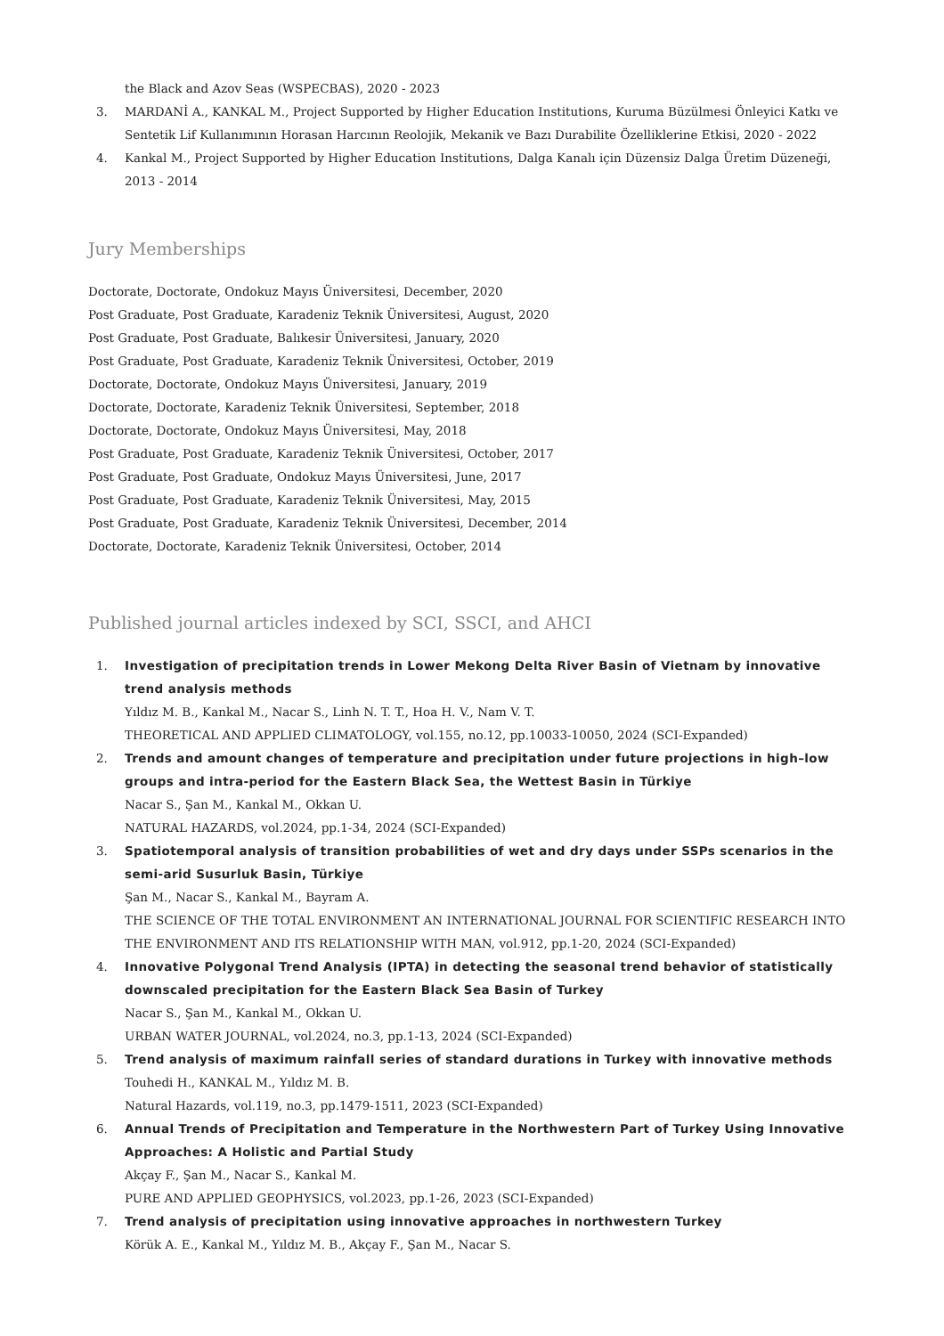the Black and Azov Seas (WSPECBAS), 2020 - 2023
3. MARDANİ A., KANKAL M., Project Supported by Higher Education Institutions, Kuruma Büzülmesi Önleyici Katkı ve Sentetik Lif Kullanımının Horasan Harcının Reolojik, Mekanik ve Bazı Durabilite Özelliklerine Etkisi, 2020 - 2022
4. Kankal M., Project Supported by Higher Education Institutions, Dalga Kanalı için Düzensiz Dalga Üretim Düzeneği, 2013 - 2014
Jury Memberships
Doctorate, Doctorate, Ondokuz Mayıs Üniversitesi, December, 2020
Post Graduate, Post Graduate, Karadeniz Teknik Üniversitesi, August, 2020
Post Graduate, Post Graduate, Balıkesir Üniversitesi, January, 2020
Post Graduate, Post Graduate, Karadeniz Teknik Üniversitesi, October, 2019
Doctorate, Doctorate, Ondokuz Mayıs Üniversitesi, January, 2019
Doctorate, Doctorate, Karadeniz Teknik Üniversitesi, September, 2018
Doctorate, Doctorate, Ondokuz Mayıs Üniversitesi, May, 2018
Post Graduate, Post Graduate, Karadeniz Teknik Üniversitesi, October, 2017
Post Graduate, Post Graduate, Ondokuz Mayıs Üniversitesi, June, 2017
Post Graduate, Post Graduate, Karadeniz Teknik Üniversitesi, May, 2015
Post Graduate, Post Graduate, Karadeniz Teknik Üniversitesi, December, 2014
Doctorate, Doctorate, Karadeniz Teknik Üniversitesi, October, 2014
Published journal articles indexed by SCI, SSCI, and AHCI
1. Investigation of precipitation trends in Lower Mekong Delta River Basin of Vietnam by innovative trend analysis methods
Yıldız M. B., Kankal M., Nacar S., Linh N. T. T., Hoa H. V., Nam V. T.
THEORETICAL AND APPLIED CLIMATOLOGY, vol.155, no.12, pp.10033-10050, 2024 (SCI-Expanded)
2. Trends and amount changes of temperature and precipitation under future projections in high–low groups and intra-period for the Eastern Black Sea, the Wettest Basin in Türkiye
Nacar S., Şan M., Kankal M., Okkan U.
NATURAL HAZARDS, vol.2024, pp.1-34, 2024 (SCI-Expanded)
3. Spatiotemporal analysis of transition probabilities of wet and dry days under SSPs scenarios in the semi-arid Susurluk Basin, Türkiye
Şan M., Nacar S., Kankal M., Bayram A.
THE SCIENCE OF THE TOTAL ENVIRONMENT AN INTERNATIONAL JOURNAL FOR SCIENTIFIC RESEARCH INTO THE ENVIRONMENT AND ITS RELATIONSHIP WITH MAN, vol.912, pp.1-20, 2024 (SCI-Expanded)
4. Innovative Polygonal Trend Analysis (IPTA) in detecting the seasonal trend behavior of statistically downscaled precipitation for the Eastern Black Sea Basin of Turkey
Nacar S., Şan M., Kankal M., Okkan U.
URBAN WATER JOURNAL, vol.2024, no.3, pp.1-13, 2024 (SCI-Expanded)
5. Trend analysis of maximum rainfall series of standard durations in Turkey with innovative methods
Touhedi H., KANKAL M., Yıldız M. B.
Natural Hazards, vol.119, no.3, pp.1479-1511, 2023 (SCI-Expanded)
6. Annual Trends of Precipitation and Temperature in the Northwestern Part of Turkey Using Innovative Approaches: A Holistic and Partial Study
Akçay F., Şan M., Nacar S., Kankal M.
PURE AND APPLIED GEOPHYSICS, vol.2023, pp.1-26, 2023 (SCI-Expanded)
7. Trend analysis of precipitation using innovative approaches in northwestern Turkey
Körük A. E., Kankal M., Yıldız M. B., Akçay F., Şan M., Nacar S.